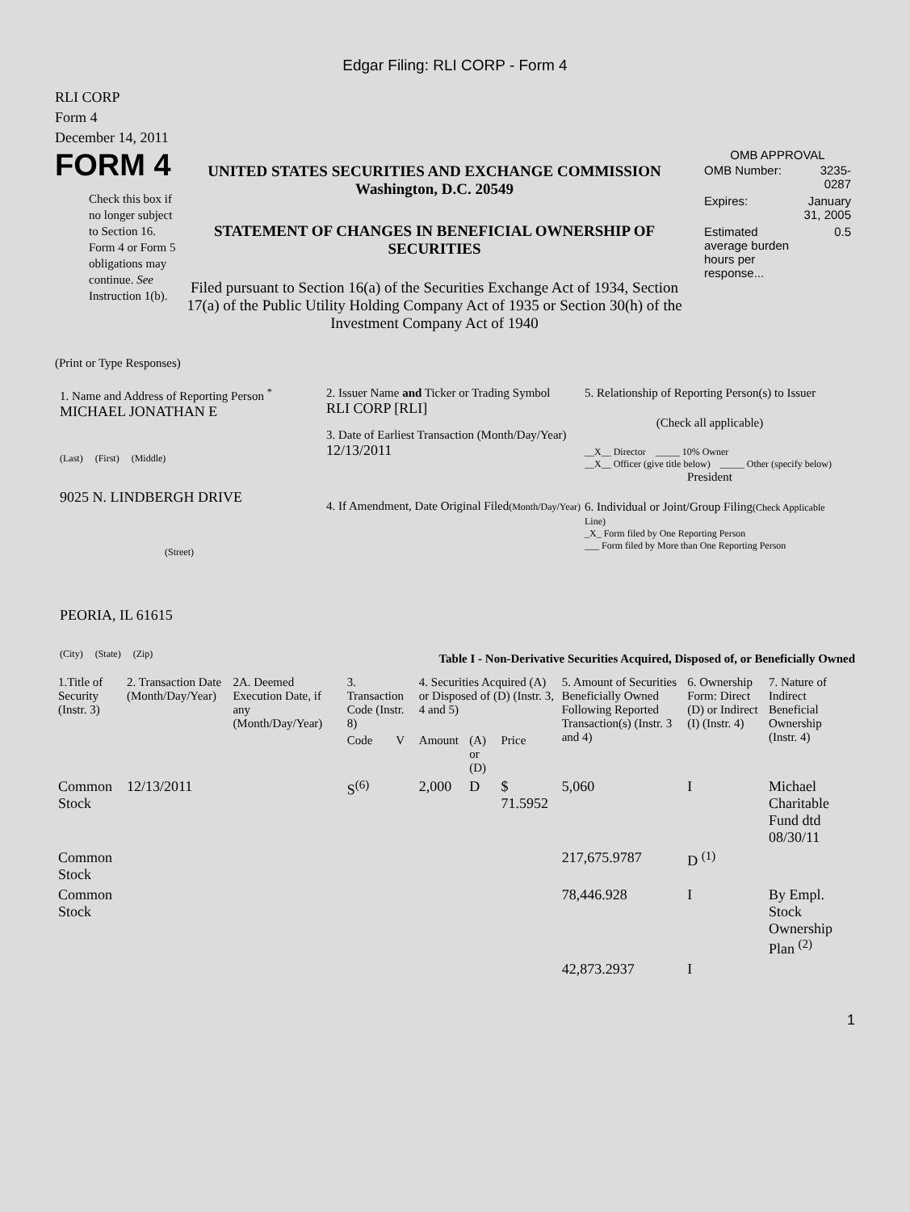Edgar Filing: RLI CORP - Form 4
RLI CORP
Form 4
December 14, 2011
FORM 4
Check this box if no longer subject to Section 16. Form 4 or Form 5 obligations may continue. See Instruction 1(b).
UNITED STATES SECURITIES AND EXCHANGE COMMISSION
Washington, D.C. 20549
STATEMENT OF CHANGES IN BENEFICIAL OWNERSHIP OF SECURITIES
Filed pursuant to Section 16(a) of the Securities Exchange Act of 1934, Section 17(a) of the Public Utility Holding Company Act of 1935 or Section 30(h) of the Investment Company Act of 1940
OMB APPROVAL
| OMB Number: | 3235-0287 |
| Expires: | January 31, 2005 |
| Estimated average burden hours per response... | 0.5 |
(Print or Type Responses)
1. Name and Address of Reporting Person <sup>*</sup>
MICHAEL JONATHAN E
(Last) (First) (Middle)
9025 N. LINDBERGH DRIVE
(Street)
PEORIA, IL 61615
(City) (State) (Zip)
2. Issuer Name and Ticker or Trading Symbol
RLI CORP [RLI]
3. Date of Earliest Transaction (Month/Day/Year)
12/13/2011
4. If Amendment, Date Original Filed(Month/Day/Year)
5. Relationship of Reporting Person(s) to Issuer
(Check all applicable)
__X__ Director _____ 10% Owner
__X__ Officer (give title below) _____ Other (specify below)
President
6. Individual or Joint/Group Filing(Check Applicable Line)
_X_ Form filed by One Reporting Person
___ Form filed by More than One Reporting Person
Table I - Non-Derivative Securities Acquired, Disposed of, or Beneficially Owned
| 1.Title of Security (Instr. 3) | 2. Transaction Date (Month/Day/Year) | 2A. Deemed Execution Date, if any (Month/Day/Year) | 3. Transaction Code (Instr. 8) | | 4. Securities Acquired (A) or Disposed of (D) (Instr. 3, 4 and 5) | | | 5. Amount of Securities Beneficially Owned Following Reported Transaction(s) (Instr. 3 and 4) | 6. Ownership Form: Direct (D) or Indirect (I) (Instr. 4) | 7. Nature of Indirect Beneficial Ownership (Instr. 4) |
| --- | --- | --- | --- | --- | --- | --- | --- | --- | --- | --- |
| | | | Code | V | Amount | (A) or (D) | Price | | | |
| Common Stock | 12/13/2011 | | S<sup>(6)</sup> | | 2,000 | D | $ 71.5952 | 5,060 | I | Michael Charitable Fund dtd 08/30/11 |
| Common Stock | | | | | | | | 217,675.9787 | D <sup>(1)</sup> | |
| Common Stock | | | | | | | | 78,446.928 | I | By Empl. Stock Ownership Plan <sup>(2)</sup> |
| | | | | | | | | 42,873.2937 | I | |
1